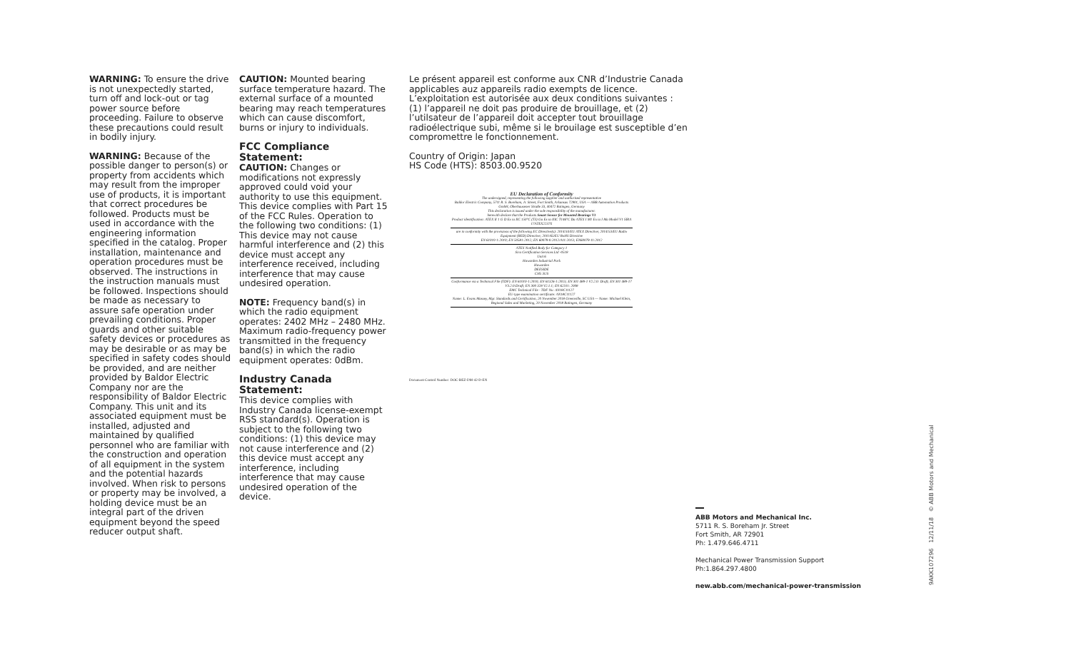WARNING: To ensure the drive is not unexpectedly started, turn off and lock-out or tag power source before proceeding. Failure to observe these precautions could result in bodily injury.
WARNING: Because of the possible danger to person(s) or property from accidents which may result from the improper use of products, it is important that correct procedures be followed. Products must be used in accordance with the engineering information specified in the catalog. Proper installation, maintenance and operation procedures must be observed. The instructions in the instruction manuals must be followed. Inspections should be made as necessary to assure safe operation under prevailing conditions. Proper guards and other suitable safety devices or procedures as may be desirable or as may be specified in safety codes should be provided, and are neither provided by Baldor Electric Company nor are the responsibility of Baldor Electric Company. This unit and its associated equipment must be installed, adjusted and maintained by qualified personnel who are familiar with the construction and operation of all equipment in the system and the potential hazards involved. When risk to persons or property may be involved, a holding device must be an integral part of the driven equipment beyond the speed reducer output shaft.
CAUTION: Mounted bearing surface temperature hazard. The external surface of a mounted bearing may reach temperatures which can cause discomfort, burns or injury to individuals.
FCC Compliance Statement:
CAUTION: Changes or modifications not expressly approved could void your authority to use this equipment. This device complies with Part 15 of the FCC Rules. Operation to the following two conditions: (1) This device may not cause harmful interference and (2) this device must accept any interference received, including interference that may cause undesired operation.
NOTE: Frequency band(s) in which the radio equipment operates: 2402 MHz – 2480 MHz. Maximum radio-frequency power transmitted in the frequency band(s) in which the radio equipment operates: 0dBm.
Industry Canada Statement:
This device complies with Industry Canada license-exempt RSS standard(s). Operation is subject to the following two conditions: (1) this device may not cause interference and (2) this device must accept any interference, including interference that may cause undesired operation of the device.
Le présent appareil est conforme aux CNR d’Industrie Canada applicables auz appareils radio exempts de licence. L’exploitation est autorisée aux deux conditions suivantes : (1) l’appareil ne doit pas produire de brouillage, et (2) l’utilsateur de l’appareil doit accepter tout brouillage radioélectrique subi, même si le brouilage est susceptible d’en compromettre le fonctionnement.
Country of Origin: Japan
HS Code (HTS): 8503.00.9520
EU Declaration of Conformity
The undersigned, representing the following supplier and authorised representative
Baldor Electric Company, 5711 R. S. Boreham, Jr. Street, Fort Smith, Arkansas 72901, USA — ABB Automation Products GmbH, Oberhausener Straße 33, 40472 Ratingen, Germany
This declaration is issued under the sole responsibility of the manufacturer.
herewith declare that the Products Smart Sensor for Mounted Bearings V1
Product identification: ATEX II 1 G D Ex ia IIC 150°C (T3) Ga Ex ia IIIC T146°C Da ATEX I M1 Ex ia I Ma Model V1 SIRA 17ATEX2237X
are in conformity with the provisions of the following EC Directive(s): 2014/34/EU ATEX Directive; 2014/53/EU Radio Equipment (RED) Directive; 2011/65/EU RoHS Directive
EN 61010-1:2010; EN 50581:2012; EN 60079-0:2012/A11:2013; EN60079-11:2012
ATEX Notified Body for Category 1
Sira Certification Services Ltd -0518
Unit 6
Hawarden Industrial Park
Hawarden
DEESIDE
CH5 3US
Conformance via a Technical File (TDF): EN 61010-1:2010; EN 61326-1:2013; EN 301 489-1 V2.2.0: Draft; EN 301 489-17 V3.2.0:Draft; EN 300 328 V2.1.1; EN 62311: 2008
EMC Technical File - TDF No: AN18C11127
EU-type examination certificate: AN18C11127
Name: L. Evans Massey, Mgr. Standards and Certification, 20 November 2018 Greenville, SC USA — Name: Michael Klein, Regional Sales and Marketing, 20 November 2018 Ratingen, Germany
Document Control Number: DOC-BEZ-DM-42-D-EN
ABB Motors and Mechanical Inc.
5711 R. S. Boreham Jr. Street
Fort Smith, AR 72901
Ph: 1.479.646.4711
Mechanical Power Transmission Support
Ph:1.864.297.4800
new.abb.com/mechanical-power-transmission
9AKK107296 12/11/18 © ABB Motors and Mechanical